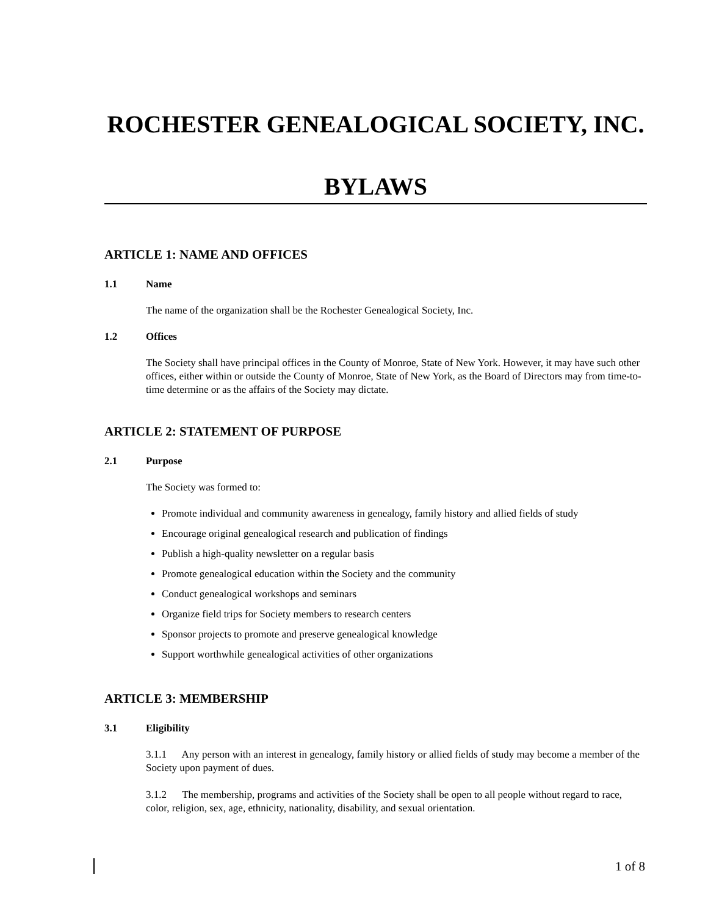ROCHESTER GENEALOGICAL SOCIETY, INC.
BYLAWS
ARTICLE 1: NAME AND OFFICES
1.1 Name
The name of the organization shall be the Rochester Genealogical Society, Inc.
1.2 Offices
The Society shall have principal offices in the County of Monroe, State of New York. However, it may have such other offices, either within or outside the County of Monroe, State of New York, as the Board of Directors may from time-to-time determine or as the affairs of the Society may dictate.
ARTICLE 2: STATEMENT OF PURPOSE
2.1 Purpose
The Society was formed to:
Promote individual and community awareness in genealogy, family history and allied fields of study
Encourage original genealogical research and publication of findings
Publish a high-quality newsletter on a regular basis
Promote genealogical education within the Society and the community
Conduct genealogical workshops and seminars
Organize field trips for Society members to research centers
Sponsor projects to promote and preserve genealogical knowledge
Support worthwhile genealogical activities of other organizations
ARTICLE 3: MEMBERSHIP
3.1 Eligibility
3.1.1 Any person with an interest in genealogy, family history or allied fields of study may become a member of the Society upon payment of dues.
3.1.2 The membership, programs and activities of the Society shall be open to all people without regard to race, color, religion, sex, age, ethnicity, nationality, disability, and sexual orientation.
1 of 8